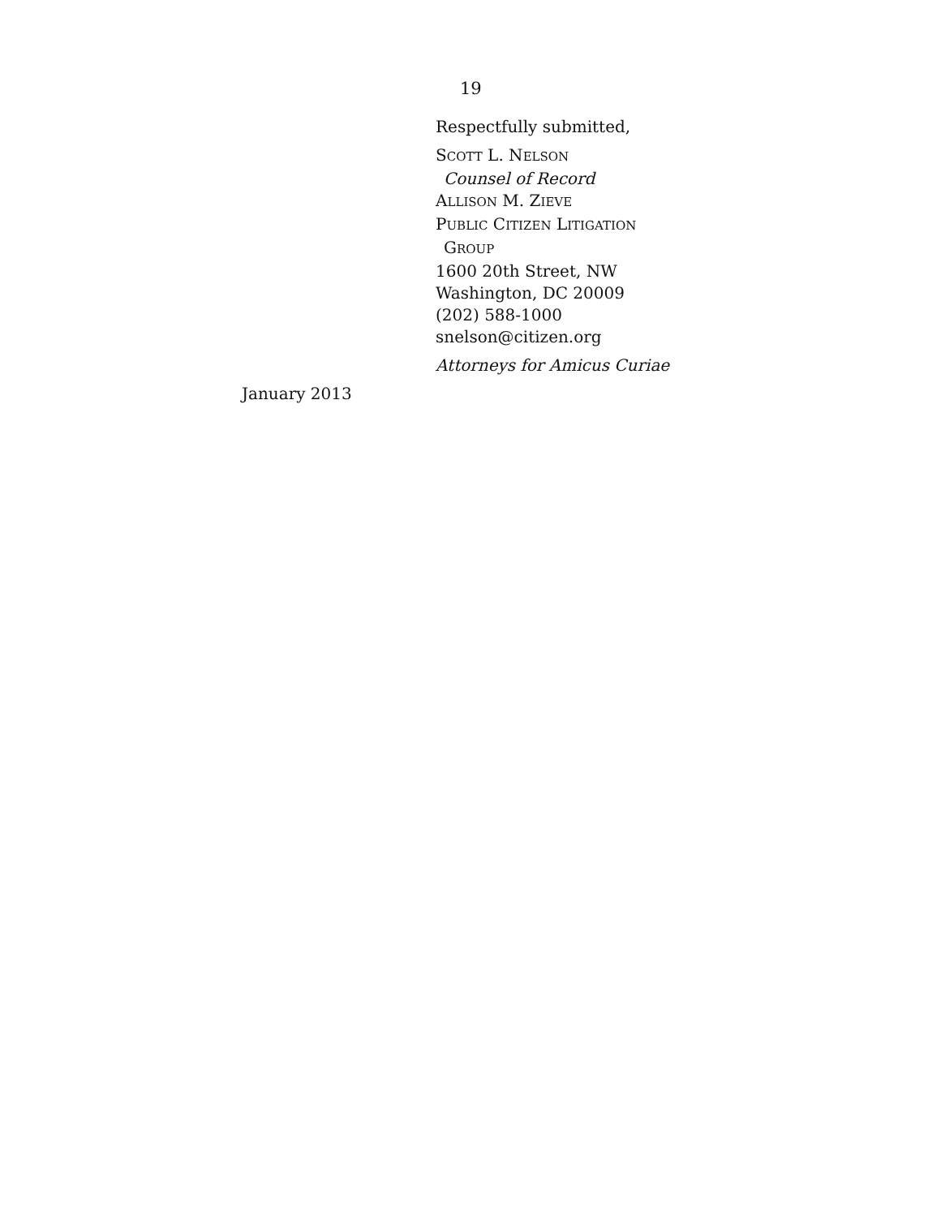19
Respectfully submitted,
SCOTT L. NELSON
Counsel of Record
ALLISON M. ZIEVE
PUBLIC CITIZEN LITIGATION
GROUP
1600 20th Street, NW
Washington, DC 20009
(202) 588-1000
snelson@citizen.org
Attorneys for Amicus Curiae
January 2013